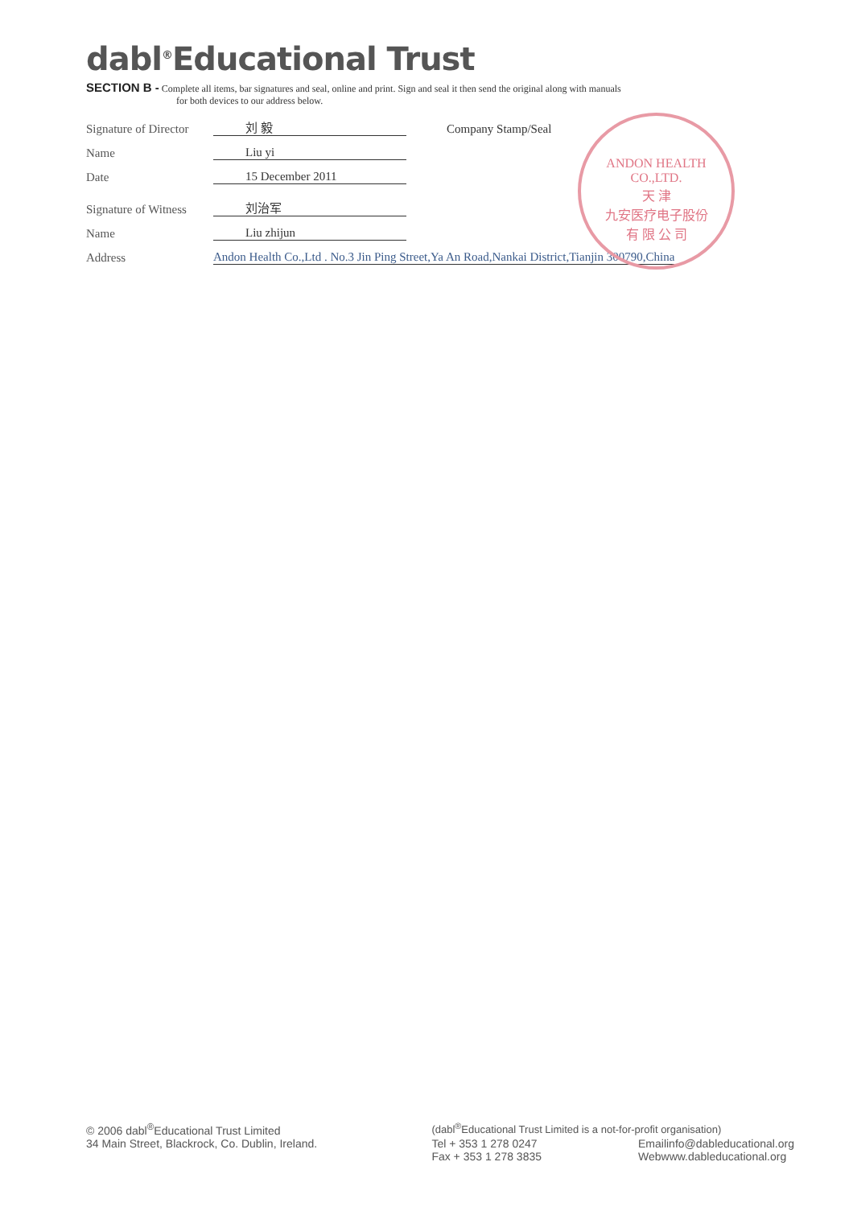dabl<sup>®</sup>Educational Trust
SECTION B - Complete all items, bar signatures and seal, online and print. Sign and seal it then send the original along with manuals
for both devices to our address below.
Signature of Director 刘 毅 Company Stamp/Seal
Name Liu yi
Date 15 December 2011
Signature of Witness 刘治军
Name Liu zhijun
Address Andon Health Co.,Ltd . No.3 Jin Ping Street,Ya An Road,Nankai District,Tianjin 300790,China
ANDON HEALTH CO.,LTD.
天 津
九安医疗电子股份
有 限 公 司
© 2006 dabl<sup>®</sup>Educational Trust Limited
34 Main Street, Blackrock, Co. Dublin, Ireland.
(dabl<sup>®</sup>Educational Trust Limited is a not-for-profit organisation)
Tel + 353 1 278 0247
Fax + 353 1 278 3835
Emailinfo@dableducational.org
Webwww.dableducational.org